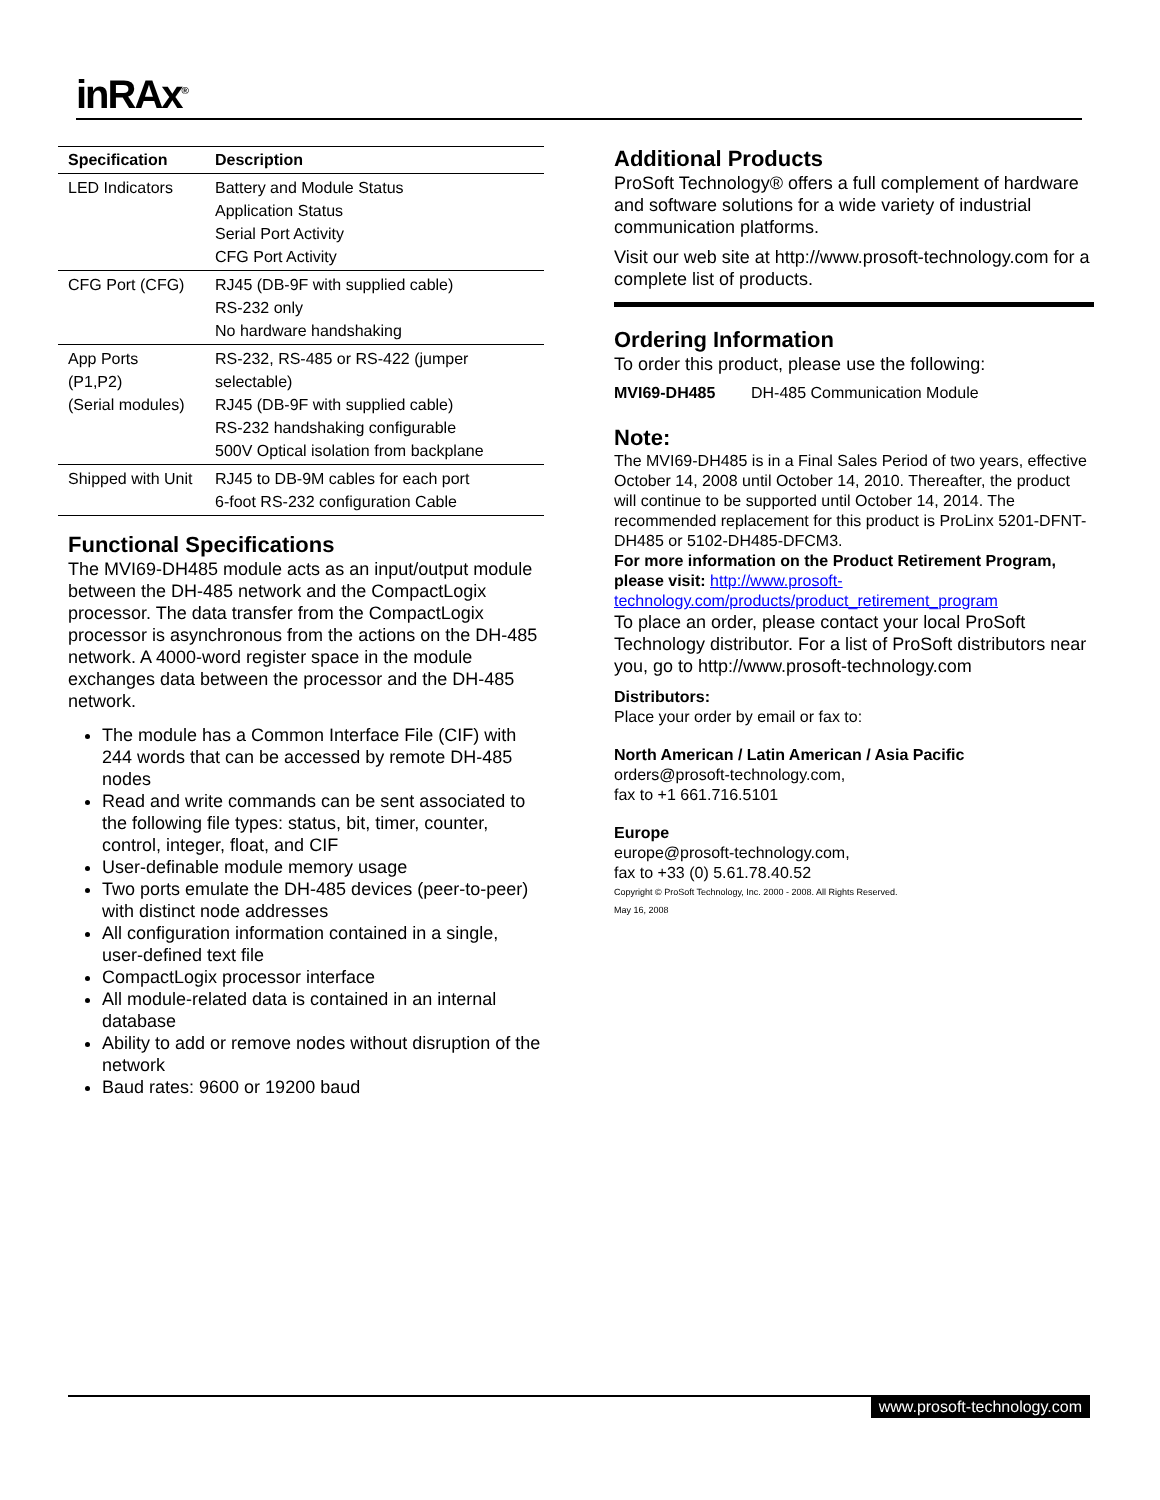inRAx<sup>®</sup>
| Specification | Description |
| --- | --- |
| LED Indicators | Battery and Module Status Application Status Serial Port Activity CFG Port Activity |
| CFG Port (CFG) | RJ45 (DB-9F with supplied cable) RS-232 only No hardware handshaking |
| App Ports (P1,P2) (Serial modules) | RS-232, RS-485 or RS-422 (jumper selectable) RJ45 (DB-9F with supplied cable) RS-232 handshaking configurable 500V Optical isolation from backplane |
| Shipped with Unit | RJ45 to DB-9M cables for each port 6-foot RS-232 configuration Cable |
Functional Specifications
The MVI69-DH485 module acts as an input/output module between the DH-485 network and the CompactLogix processor. The data transfer from the CompactLogix processor is asynchronous from the actions on the DH-485 network. A 4000-word register space in the module exchanges data between the processor and the DH-485 network.
The module has a Common Interface File (CIF) with 244 words that can be accessed by remote DH-485 nodes
Read and write commands can be sent associated to the following file types: status, bit, timer, counter, control, integer, float, and CIF
User-definable module memory usage
Two ports emulate the DH-485 devices (peer-to-peer) with distinct node addresses
All configuration information contained in a single, user-defined text file
CompactLogix processor interface
All module-related data is contained in an internal database
Ability to add or remove nodes without disruption of the network
Baud rates: 9600 or 19200 baud
Additional Products
ProSoft Technology® offers a full complement of hardware and software solutions for a wide variety of industrial communication platforms.
Visit our web site at http://www.prosoft-technology.com for a complete list of products.
Ordering Information
To order this product, please use the following:
MVI69-DH485 DH-485 Communication Module
Note:
The MVI69-DH485 is in a Final Sales Period of two years, effective October 14, 2008 until October 14, 2010. Thereafter, the product will continue to be supported until October 14, 2014. The recommended replacement for this product is ProLinx 5201-DFNT-DH485 or 5102-DH485-DFCM3.
For more information on the Product Retirement Program, please visit: http://www.prosoft-technology.com/products/product_retirement_program
To place an order, please contact your local ProSoft Technology distributor. For a list of ProSoft distributors near you, go to http://www.prosoft-technology.com
Distributors:
Place your order by email or fax to:
North American / Latin American / Asia Pacific
orders@prosoft-technology.com,
fax to +1 661.716.5101
Europe
europe@prosoft-technology.com,
fax to +33 (0) 5.61.78.40.52
Copyright © ProSoft Technology, Inc. 2000 - 2008. All Rights Reserved.
May 16, 2008
www.prosoft-technology.com